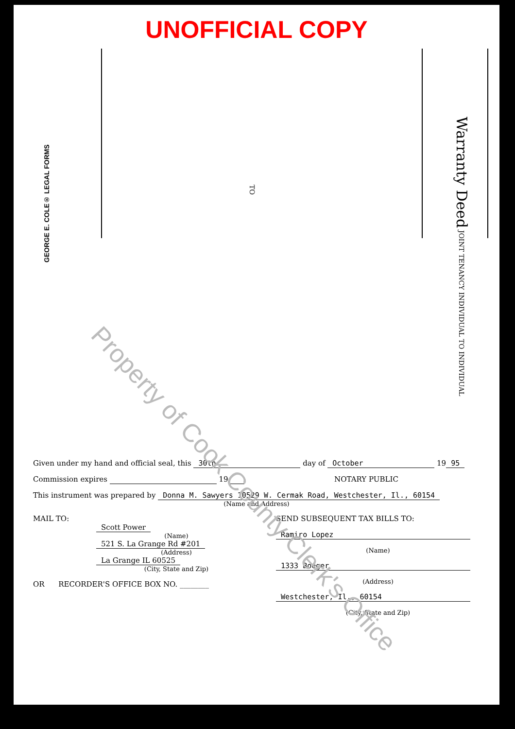UNOFFICIAL COPY
GEORGE E. COLE® LEGAL FORMS
TO
Warranty Deed JOINT TENANCY INDIVIDUAL TO INDIVIDUAL
Property of Cook County Clerk's Office
Given under my hand and official seal, this 30th day of October 19 95
Commission expires 19 NOTARY PUBLIC
This instrument was prepared by Donna M. Sawyers 10529 W. Cermak Road, Westchester, Il., 60154
(Name and Address)
MAIL TO:
Scott Power
(Name)
521 S. La Grange Rd #201
(Address)
La Grange IL 60525
(City, State and Zip)
OR RECORDER'S OFFICE BOX NO. ________
SEND SUBSEQUENT TAX BILLS TO:
Ramiro Lopez
(Name)
1333 Boeger
(Address)
Westchester, Il., 60154
(City, State and Zip)